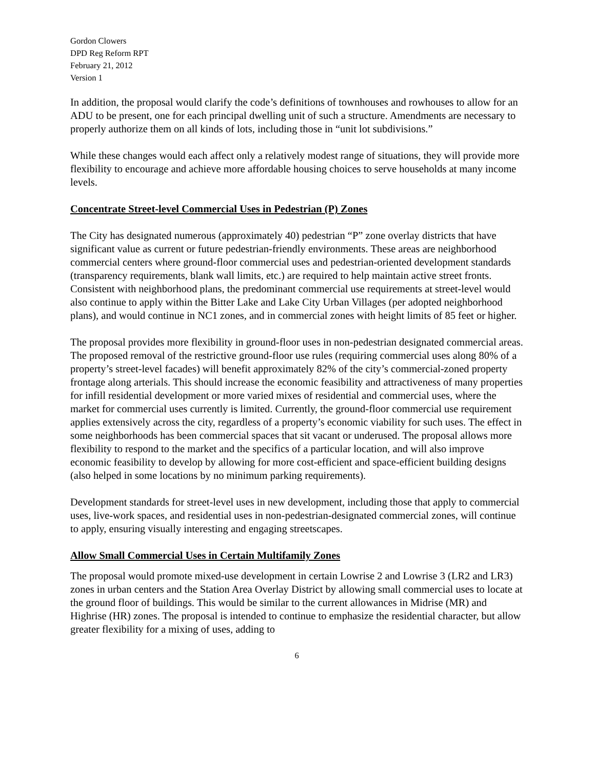Gordon Clowers
DPD Reg Reform RPT
February 21, 2012
Version 1
In addition, the proposal would clarify the code’s definitions of townhouses and rowhouses to allow for an ADU to be present, one for each principal dwelling unit of such a structure. Amendments are necessary to properly authorize them on all kinds of lots, including those in “unit lot subdivisions.”
While these changes would each affect only a relatively modest range of situations, they will provide more flexibility to encourage and achieve more affordable housing choices to serve households at many income levels.
Concentrate Street-level Commercial Uses in Pedestrian (P) Zones
The City has designated numerous (approximately 40) pedestrian “P” zone overlay districts that have significant value as current or future pedestrian-friendly environments. These areas are neighborhood commercial centers where ground-floor commercial uses and pedestrian-oriented development standards (transparency requirements, blank wall limits, etc.) are required to help maintain active street fronts. Consistent with neighborhood plans, the predominant commercial use requirements at street-level would also continue to apply within the Bitter Lake and Lake City Urban Villages (per adopted neighborhood plans), and would continue in NC1 zones, and in commercial zones with height limits of 85 feet or higher.
The proposal provides more flexibility in ground-floor uses in non-pedestrian designated commercial areas. The proposed removal of the restrictive ground-floor use rules (requiring commercial uses along 80% of a property’s street-level facades) will benefit approximately 82% of the city’s commercial-zoned property frontage along arterials. This should increase the economic feasibility and attractiveness of many properties for infill residential development or more varied mixes of residential and commercial uses, where the market for commercial uses currently is limited. Currently, the ground-floor commercial use requirement applies extensively across the city, regardless of a property’s economic viability for such uses. The effect in some neighborhoods has been commercial spaces that sit vacant or underused. The proposal allows more flexibility to respond to the market and the specifics of a particular location, and will also improve economic feasibility to develop by allowing for more cost-efficient and space-efficient building designs (also helped in some locations by no minimum parking requirements).
Development standards for street-level uses in new development, including those that apply to commercial uses, live-work spaces, and residential uses in non-pedestrian-designated commercial zones, will continue to apply, ensuring visually interesting and engaging streetscapes.
Allow Small Commercial Uses in Certain Multifamily Zones
The proposal would promote mixed-use development in certain Lowrise 2 and Lowrise 3 (LR2 and LR3) zones in urban centers and the Station Area Overlay District by allowing small commercial uses to locate at the ground floor of buildings. This would be similar to the current allowances in Midrise (MR) and Highrise (HR) zones. The proposal is intended to continue to emphasize the residential character, but allow greater flexibility for a mixing of uses, adding to
6